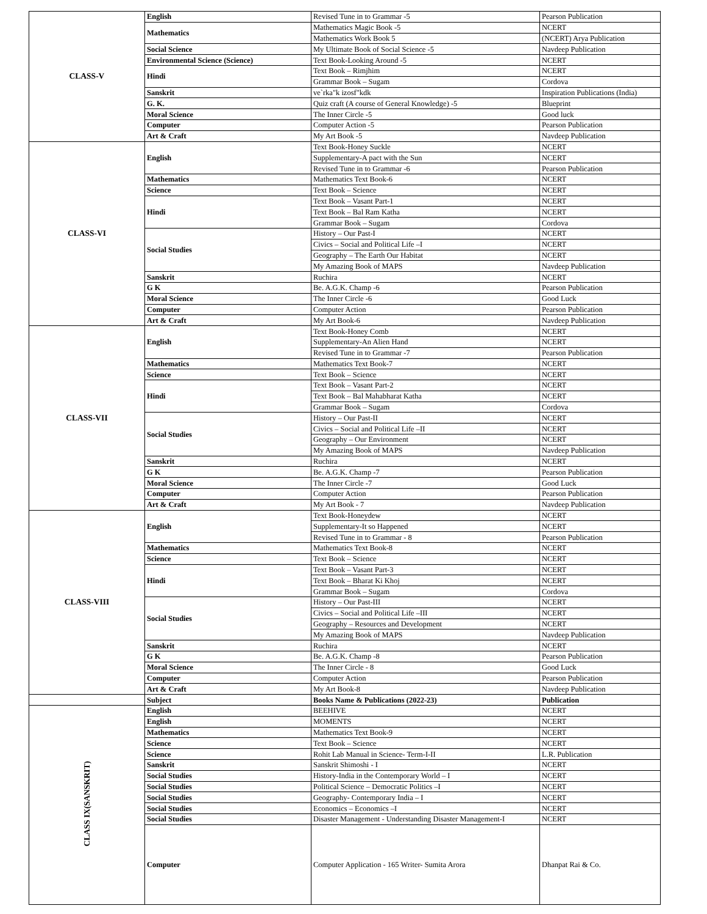| CLASS-V | English | Revised Tune in to Grammar -5 | Pearson Publication |
| | Mathematics | Mathematics Magic Book -5 | NCERT |
| | | Mathematics Work Book 5 | (NCERT) Arya Publication |
| | Social Science | My Ultimate Book of Social Science -5 | Navdeep Publication |
| | Environmental Science (Science) | Text Book-Looking Around -5 | NCERT |
| | Hindi | Text Book – Rimjhim | NCERT |
| | | Grammar Book – Sugam | Cordova |
| | Sanskrit | ve`rka"k izosf"kdk | Inspiration Publications (India) |
| | G. K. | Quiz craft (A course of General Knowledge) -5 | Blueprint |
| | Moral Science | The Inner Circle -5 | Good luck |
| | Computer | Computer Action -5 | Pearson Publication |
| | Art & Craft | My Art Book -5 | Navdeep Publication |
| CLASS-VI | English | Text Book-Honey Suckle | NCERT |
| | | Supplementary-A pact with the Sun | NCERT |
| | | Revised Tune in to Grammar -6 | Pearson Publication |
| | Mathematics | Mathematics Text Book-6 | NCERT |
| | Science | Text Book – Science | NCERT |
| | Hindi | Text Book – Vasant Part-1 | NCERT |
| | | Text Book – Bal Ram Katha | NCERT |
| | | Grammar Book – Sugam | Cordova |
| | Social Studies | History – Our Past-I | NCERT |
| | | Civics – Social and Political Life –I | NCERT |
| | | Geography – The Earth Our Habitat | NCERT |
| | | My Amazing Book of MAPS | Navdeep Publication |
| | Sanskrit | Ruchira | NCERT |
| | G K | Be. A.G.K. Champ -6 | Pearson Publication |
| | Moral Science | The Inner Circle -6 | Good Luck |
| | Computer | Computer Action | Pearson Publication |
| | Art & Craft | My Art Book-6 | Navdeep Publication |
| CLASS-VII | English | Text Book-Honey Comb | NCERT |
| | | Supplementary-An Alien Hand | NCERT |
| | | Revised Tune in to Grammar -7 | Pearson Publication |
| | Mathematics | Mathematics Text Book-7 | NCERT |
| | Science | Text Book – Science | NCERT |
| | Hindi | Text Book – Vasant Part-2 | NCERT |
| | | Text Book – Bal Mahabharat Katha | NCERT |
| | | Grammar Book – Sugam | Cordova |
| | Social Studies | History – Our Past-II | NCERT |
| | | Civics – Social and Political Life –II | NCERT |
| | | Geography – Our Environment | NCERT |
| | | My Amazing Book of MAPS | Navdeep Publication |
| | Sanskrit | Ruchira | NCERT |
| | G K | Be. A.G.K. Champ -7 | Pearson Publication |
| | Moral Science | The Inner Circle -7 | Good Luck |
| | Computer | Computer Action | Pearson Publication |
| | Art & Craft | My Art Book - 7 | Navdeep Publication |
| CLASS-VIII | English | Text Book-Honeydew | NCERT |
| | | Supplementary-It so Happened | NCERT |
| | | Revised Tune in to Grammar - 8 | Pearson Publication |
| | Mathematics | Mathematics Text Book-8 | NCERT |
| | Science | Text Book – Science | NCERT |
| | Hindi | Text Book – Vasant Part-3 | NCERT |
| | | Text Book – Bharat Ki Khoj | NCERT |
| | | Grammar Book – Sugam | Cordova |
| | Social Studies | History – Our Past-III | NCERT |
| | | Civics – Social and Political Life –III | NCERT |
| | | Geography – Resources and Development | NCERT |
| | | My Amazing Book of MAPS | Navdeep Publication |
| | Sanskrit | Ruchira | NCERT |
| | G K | Be. A.G.K. Champ -8 | Pearson Publication |
| | Moral Science | The Inner Circle - 8 | Good Luck |
| | Computer | Computer Action | Pearson Publication |
| | Art & Craft | My Art Book-8 | Navdeep Publication |
| | Subject | Books Name & Publications (2022-23) | Publication |
| CLASS IX(SANSKRIT) | English | BEEHIVE | NCERT |
| | English | MOMENTS | NCERT |
| | Mathematics | Mathematics Text Book-9 | NCERT |
| | Science | Text Book – Science | NCERT |
| | Science | Rohit Lab Manual in Science- Term-I-II | L.R. Publication |
| | Sanskrit | Sanskrit Shimoshi - I | NCERT |
| | Social Studies | History-India in the Contemporary World – I | NCERT |
| | Social Studies | Political Science – Democratic Politics –I | NCERT |
| | Social Studies | Geography- Contemporary India – I | NCERT |
| | Social Studies | Economics – Economics –I | NCERT |
| | Social Studies | Disaster Management - Understanding Disaster Management-I | NCERT |
| | Computer | Computer Application - 165 Writer- Sumita Arora | Dhanpat Rai & Co. |